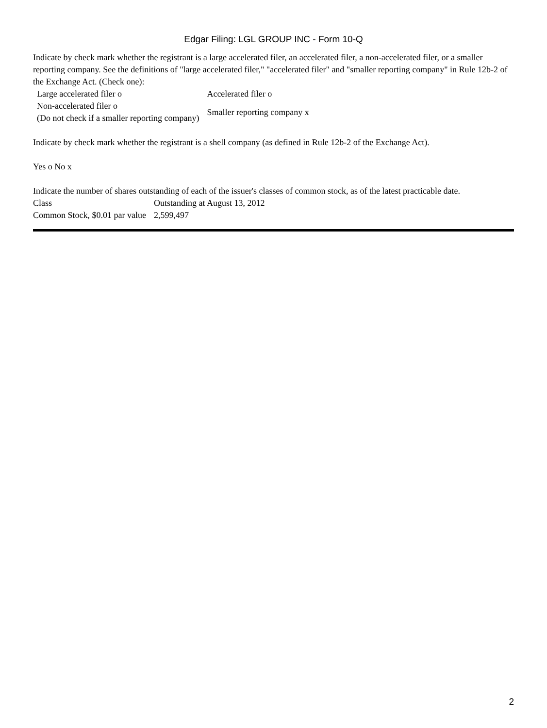Edgar Filing: LGL GROUP INC - Form 10-Q
Indicate by check mark whether the registrant is a large accelerated filer, an accelerated filer, a non-accelerated filer, or a smaller reporting company. See the definitions of "large accelerated filer," "accelerated filer" and "smaller reporting company" in Rule 12b-2 of the Exchange Act. (Check one):
| Large accelerated filer o | Accelerated filer o |
| Non-accelerated filer o (Do not check if a smaller reporting company) | Smaller reporting company x |
Indicate by check mark whether the registrant is a shell company (as defined in Rule 12b-2 of the Exchange Act).
Yes o No x
Indicate the number of shares outstanding of each of the issuer's classes of common stock, as of the latest practicable date.
| Class | Outstanding at August 13, 2012 |
| Common Stock, $0.01 par value | 2,599,497 |
2